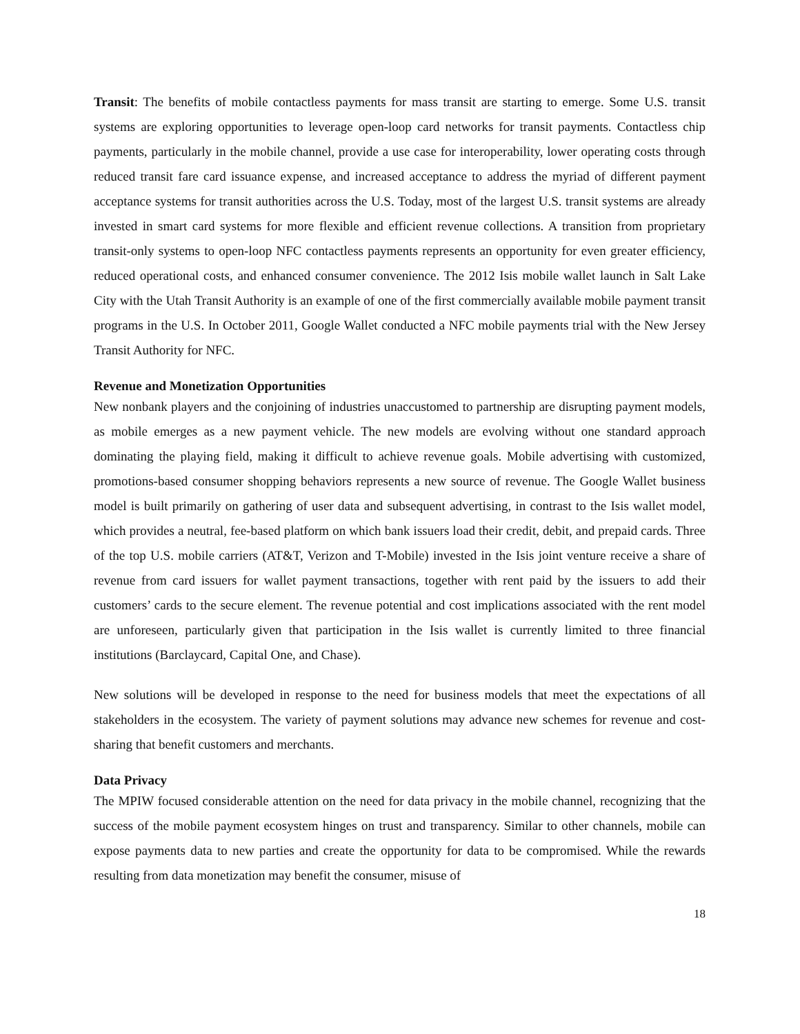Transit: The benefits of mobile contactless payments for mass transit are starting to emerge. Some U.S. transit systems are exploring opportunities to leverage open-loop card networks for transit payments. Contactless chip payments, particularly in the mobile channel, provide a use case for interoperability, lower operating costs through reduced transit fare card issuance expense, and increased acceptance to address the myriad of different payment acceptance systems for transit authorities across the U.S. Today, most of the largest U.S. transit systems are already invested in smart card systems for more flexible and efficient revenue collections. A transition from proprietary transit-only systems to open-loop NFC contactless payments represents an opportunity for even greater efficiency, reduced operational costs, and enhanced consumer convenience. The 2012 Isis mobile wallet launch in Salt Lake City with the Utah Transit Authority is an example of one of the first commercially available mobile payment transit programs in the U.S. In October 2011, Google Wallet conducted a NFC mobile payments trial with the New Jersey Transit Authority for NFC.
Revenue and Monetization Opportunities
New nonbank players and the conjoining of industries unaccustomed to partnership are disrupting payment models, as mobile emerges as a new payment vehicle. The new models are evolving without one standard approach dominating the playing field, making it difficult to achieve revenue goals. Mobile advertising with customized, promotions-based consumer shopping behaviors represents a new source of revenue. The Google Wallet business model is built primarily on gathering of user data and subsequent advertising, in contrast to the Isis wallet model, which provides a neutral, fee-based platform on which bank issuers load their credit, debit, and prepaid cards. Three of the top U.S. mobile carriers (AT&T, Verizon and T-Mobile) invested in the Isis joint venture receive a share of revenue from card issuers for wallet payment transactions, together with rent paid by the issuers to add their customers’ cards to the secure element. The revenue potential and cost implications associated with the rent model are unforeseen, particularly given that participation in the Isis wallet is currently limited to three financial institutions (Barclaycard, Capital One, and Chase).
New solutions will be developed in response to the need for business models that meet the expectations of all stakeholders in the ecosystem. The variety of payment solutions may advance new schemes for revenue and cost-sharing that benefit customers and merchants.
Data Privacy
The MPIW focused considerable attention on the need for data privacy in the mobile channel, recognizing that the success of the mobile payment ecosystem hinges on trust and transparency. Similar to other channels, mobile can expose payments data to new parties and create the opportunity for data to be compromised. While the rewards resulting from data monetization may benefit the consumer, misuse of
18